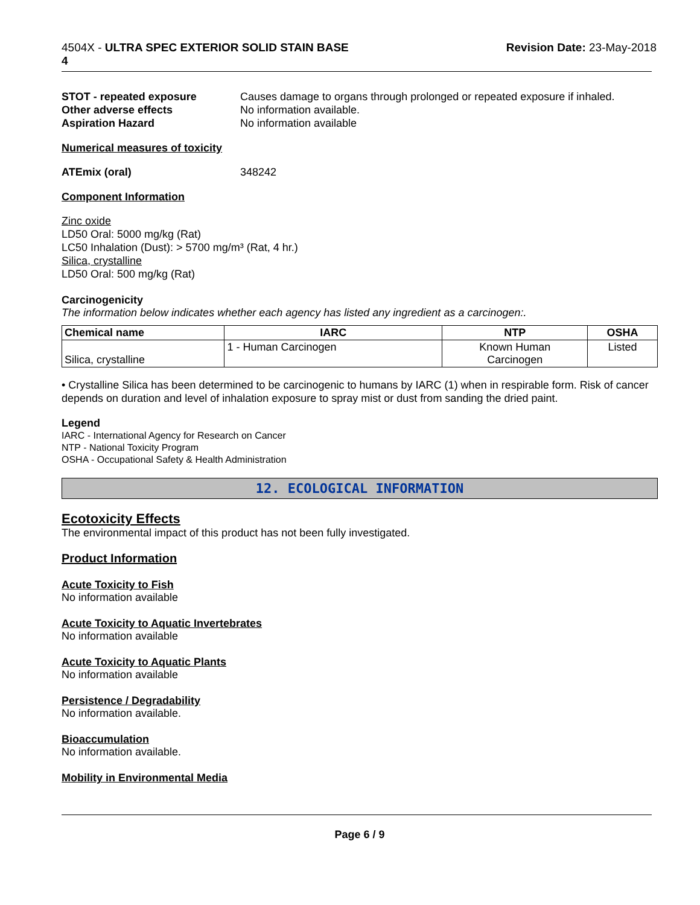4504X - ULTRA SPEC EXTERIOR SOLID STAIN BASE
4
Revision Date: 23-May-2018
STOT - repeated exposure Causes damage to organs through prolonged or repeated exposure if inhaled. Other adverse effects No information available. Aspiration Hazard No information available
Numerical measures of toxicity
ATEmix (oral) 348242
Component Information
Zinc oxide
LD50 Oral: 5000 mg/kg (Rat)
LC50 Inhalation (Dust): > 5700 mg/m³ (Rat, 4 hr.)
Silica, crystalline
LD50 Oral: 500 mg/kg (Rat)
Carcinogenicity
The information below indicates whether each agency has listed any ingredient as a carcinogen:.
| Chemical name | IARC | NTP | OSHA |
| --- | --- | --- | --- |
| Silica, crystalline | 1 - Human Carcinogen | Known Human Carcinogen | Listed |
• Crystalline Silica has been determined to be carcinogenic to humans by IARC (1) when in respirable form. Risk of cancer depends on duration and level of inhalation exposure to spray mist or dust from sanding the dried paint.
Legend
IARC - International Agency for Research on Cancer
NTP - National Toxicity Program
OSHA - Occupational Safety & Health Administration
12. ECOLOGICAL INFORMATION
Ecotoxicity Effects
The environmental impact of this product has not been fully investigated.
Product Information
Acute Toxicity to Fish
No information available
Acute Toxicity to Aquatic Invertebrates
No information available
Acute Toxicity to Aquatic Plants
No information available
Persistence / Degradability
No information available.
Bioaccumulation
No information available.
Mobility in Environmental Media
Page 6 / 9